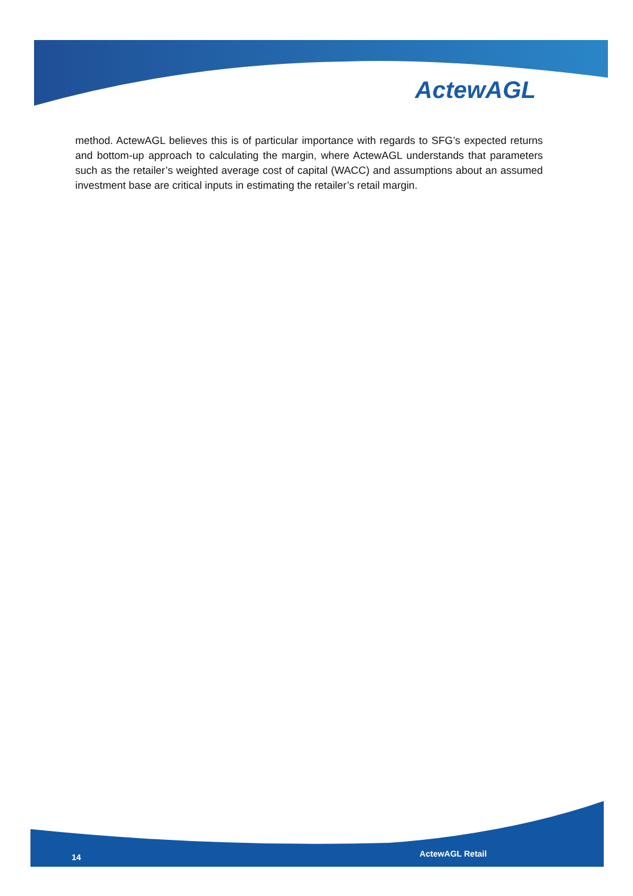ActewAGL
method. ActewAGL believes this is of particular importance with regards to SFG’s expected returns and bottom-up approach to calculating the margin, where ActewAGL understands that parameters such as the retailer’s weighted average cost of capital (WACC) and assumptions about an assumed investment base are critical inputs in estimating the retailer’s retail margin.
14 ActewAGL Retail